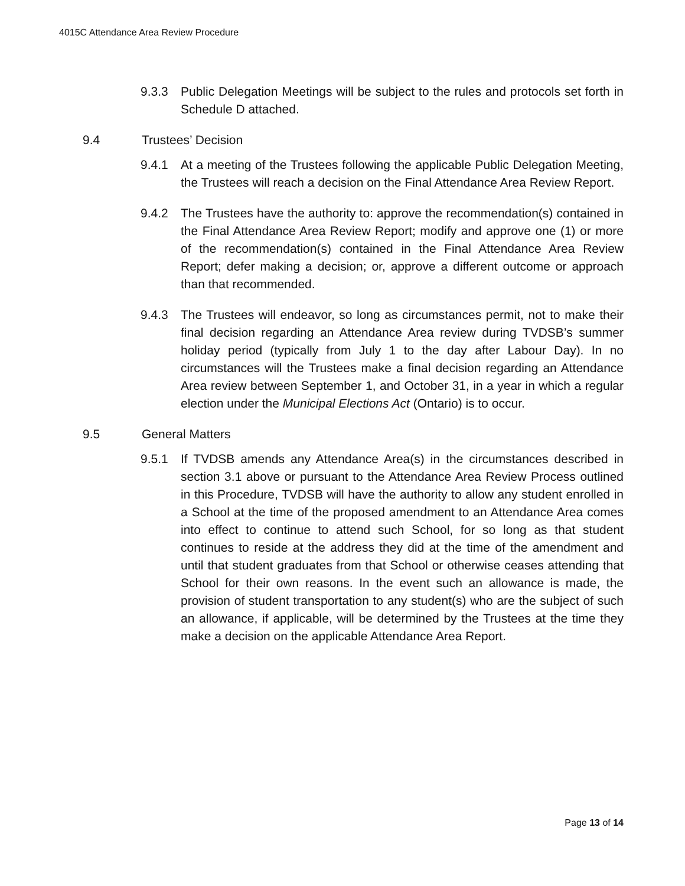4015C Attendance Area Review Procedure
9.3.3 Public Delegation Meetings will be subject to the rules and protocols set forth in Schedule D attached.
9.4 Trustees’ Decision
9.4.1 At a meeting of the Trustees following the applicable Public Delegation Meeting, the Trustees will reach a decision on the Final Attendance Area Review Report.
9.4.2 The Trustees have the authority to: approve the recommendation(s) contained in the Final Attendance Area Review Report; modify and approve one (1) or more of the recommendation(s) contained in the Final Attendance Area Review Report; defer making a decision; or, approve a different outcome or approach than that recommended.
9.4.3 The Trustees will endeavor, so long as circumstances permit, not to make their final decision regarding an Attendance Area review during TVDSB’s summer holiday period (typically from July 1 to the day after Labour Day). In no circumstances will the Trustees make a final decision regarding an Attendance Area review between September 1, and October 31, in a year in which a regular election under the Municipal Elections Act (Ontario) is to occur.
9.5 General Matters
9.5.1 If TVDSB amends any Attendance Area(s) in the circumstances described in section 3.1 above or pursuant to the Attendance Area Review Process outlined in this Procedure, TVDSB will have the authority to allow any student enrolled in a School at the time of the proposed amendment to an Attendance Area comes into effect to continue to attend such School, for so long as that student continues to reside at the address they did at the time of the amendment and until that student graduates from that School or otherwise ceases attending that School for their own reasons. In the event such an allowance is made, the provision of student transportation to any student(s) who are the subject of such an allowance, if applicable, will be determined by the Trustees at the time they make a decision on the applicable Attendance Area Report.
Page 13 of 14